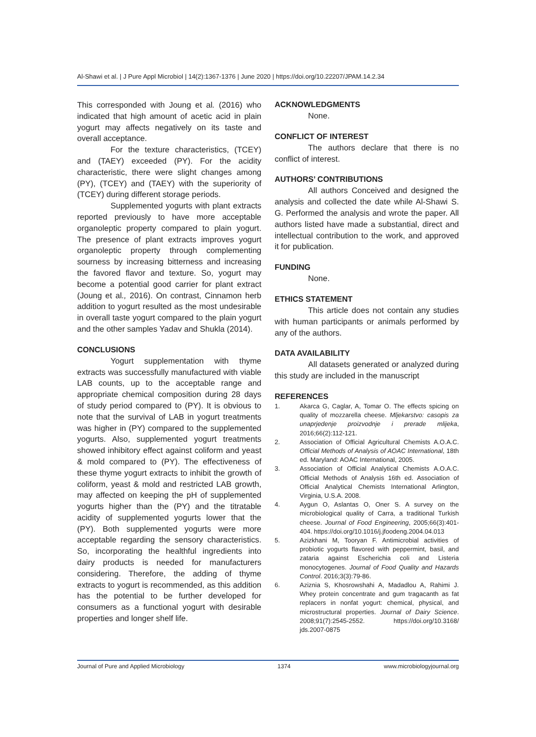Al-Shawi et al. | J Pure Appl Microbiol | 14(2):1367-1376 | June 2020 | https://doi.org/10.22207/JPAM.14.2.34
This corresponded with Joung et al. (2016) who indicated that high amount of acetic acid in plain yogurt may affects negatively on its taste and overall acceptance.
For the texture characteristics, (TCEY) and (TAEY) exceeded (PY). For the acidity characteristic, there were slight changes among (PY), (TCEY) and (TAEY) with the superiority of (TCEY) during different storage periods.
Supplemented yogurts with plant extracts reported previously to have more acceptable organoleptic property compared to plain yogurt. The presence of plant extracts improves yogurt organoleptic property through complementing sourness by increasing bitterness and increasing the favored flavor and texture. So, yogurt may become a potential good carrier for plant extract (Joung et al., 2016). On contrast, Cinnamon herb addition to yogurt resulted as the most undesirable in overall taste yogurt compared to the plain yogurt and the other samples Yadav and Shukla (2014).
CONCLUSIONS
Yogurt supplementation with thyme extracts was successfully manufactured with viable LAB counts, up to the acceptable range and appropriate chemical composition during 28 days of study period compared to (PY). It is obvious to note that the survival of LAB in yogurt treatments was higher in (PY) compared to the supplemented yogurts. Also, supplemented yogurt treatments showed inhibitory effect against coliform and yeast & mold compared to (PY). The effectiveness of these thyme yogurt extracts to inhibit the growth of coliform, yeast & mold and restricted LAB growth, may affected on keeping the pH of supplemented yogurts higher than the (PY) and the titratable acidity of supplemented yogurts lower that the (PY). Both supplemented yogurts were more acceptable regarding the sensory characteristics. So, incorporating the healthful ingredients into dairy products is needed for manufacturers considering. Therefore, the adding of thyme extracts to yogurt is recommended, as this addition has the potential to be further developed for consumers as a functional yogurt with desirable properties and longer shelf life.
ACKNOWLEDGMENTS
None.
CONFLICT OF INTEREST
The authors declare that there is no conflict of interest.
AUTHORS’ CONTRIBUTIONS
All authors Conceived and designed the analysis and collected the date while Al-Shawi S. G. Performed the analysis and wrote the paper. All authors listed have made a substantial, direct and intellectual contribution to the work, and approved it for publication.
FUNDING
None.
ETHICS STATEMENT
This article does not contain any studies with human participants or animals performed by any of the authors.
DATA AVAILABILITY
All datasets generated or analyzed during this study are included in the manuscript
REFERENCES
1. Akarca G, Caglar, A, Tomar O. The effects spicing on quality of mozzarella cheese. Mljekarstvo: casopis za unaprjedenje proizvodnje i prerade mlijeka, 2016;66(2):112-121.
2. Association of Official Agricultural Chemists A.O.A.C. Official Methods of Analysis of AOAC International, 18th ed. Maryland: AOAC International, 2005.
3. Association of Official Analytical Chemists A.O.A.C. Official Methods of Analysis 16th ed. Association of Official Analytical Chemists International Arlington, Virginia, U.S.A. 2008.
4. Aygun O, Aslantas O, Oner S. A survey on the microbiological quality of Carra, a traditional Turkish cheese. Journal of Food Engineering, 2005;66(3):401-404. https://doi.org/10.1016/j.jfoodeng.2004.04.013
5. Azizkhani M, Tooryan F. Antimicrobial activities of probiotic yogurts flavored with peppermint, basil, and zataria against Escherichia coli and Listeria monocytogenes. Journal of Food Quality and Hazards Control. 2016;3(3):79-86.
6. Aziznia S, Khosrowshahi A, Madadlou A, Rahimi J. Whey protein concentrate and gum tragacanth as fat replacers in nonfat yogurt: chemical, physical, and microstructural properties. Journal of Dairy Science. 2008;91(7):2545-2552. https://doi.org/10.3168/ jds.2007-0875
Journal of Pure and Applied Microbiology 1374 www.microbiologyjournal.org